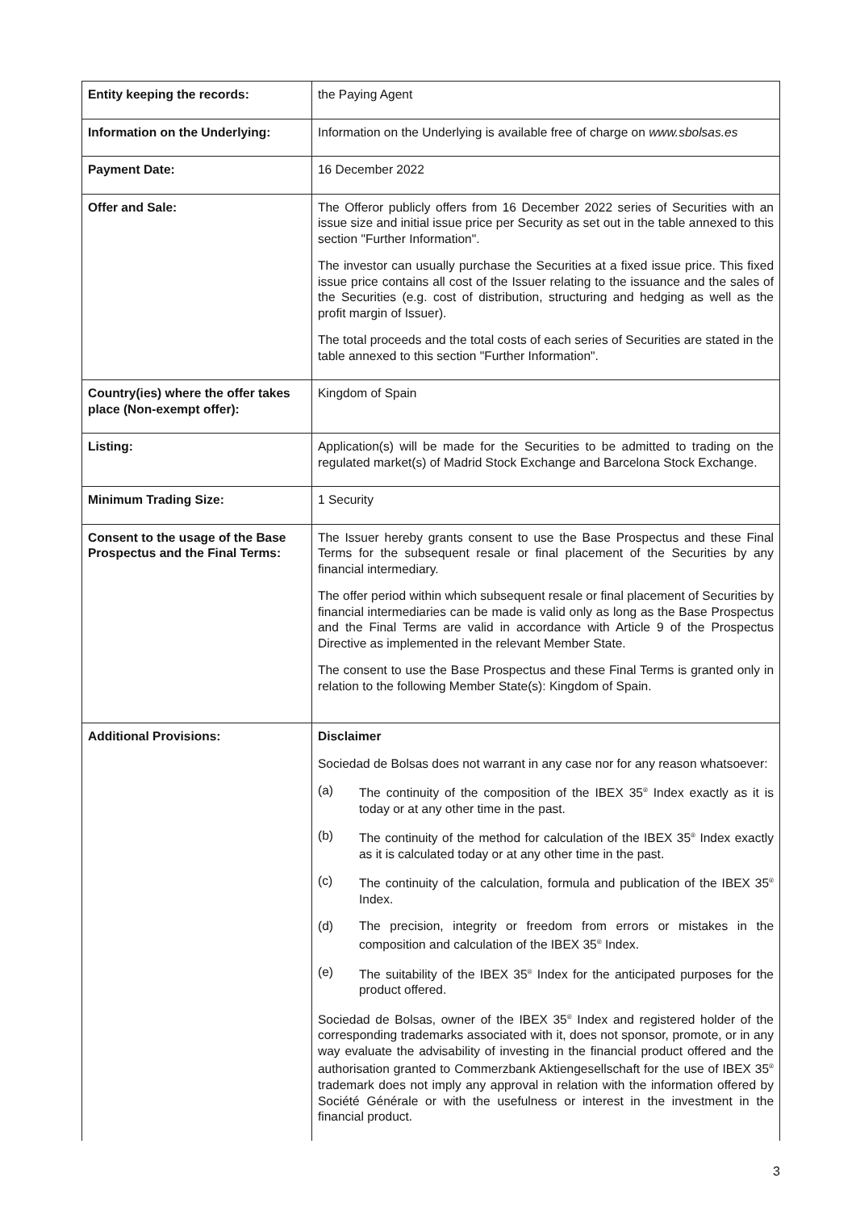| Entity keeping the records: | the Paying Agent |
| Information on the Underlying: | Information on the Underlying is available free of charge on www.sbolsas.es |
| Payment Date: | 16 December 2022 |
| Offer and Sale: | The Offeror publicly offers from 16 December 2022 series of Securities with an issue size and initial issue price per Security as set out in the table annexed to this section "Further Information". The investor can usually purchase the Securities at a fixed issue price. This fixed issue price contains all cost of the Issuer relating to the issuance and the sales of the Securities (e.g. cost of distribution, structuring and hedging as well as the profit margin of Issuer). The total proceeds and the total costs of each series of Securities are stated in the table annexed to this section "Further Information". |
| Country(ies) where the offer takes place (Non-exempt offer): | Kingdom of Spain |
| Listing: | Application(s) will be made for the Securities to be admitted to trading on the regulated market(s) of Madrid Stock Exchange and Barcelona Stock Exchange. |
| Minimum Trading Size: | 1 Security |
| Consent to the usage of the Base Prospectus and the Final Terms: | The Issuer hereby grants consent to use the Base Prospectus and these Final Terms for the subsequent resale or final placement of the Securities by any financial intermediary. The offer period within which subsequent resale or final placement of Securities by financial intermediaries can be made is valid only as long as the Base Prospectus and the Final Terms are valid in accordance with Article 9 of the Prospectus Directive as implemented in the relevant Member State. The consent to use the Base Prospectus and these Final Terms is granted only in relation to the following Member State(s): Kingdom of Spain. |
| Additional Provisions: | Disclaimer Sociedad de Bolsas does not warrant in any case nor for any reason whatsoever: (a) The continuity of the composition of the IBEX 35<sup>®</sup> Index exactly as it is today or at any other time in the past. (b) The continuity of the method for calculation of the IBEX 35<sup>®</sup> Index exactly as it is calculated today or at any other time in the past. (c) The continuity of the calculation, formula and publication of the IBEX 35<sup>®</sup> Index. (d) The precision, integrity or freedom from errors or mistakes in the composition and calculation of the IBEX 35<sup>®</sup> Index. (e) The suitability of the IBEX 35<sup>®</sup> Index for the anticipated purposes for the product offered. Sociedad de Bolsas, owner of the IBEX 35<sup>®</sup> Index and registered holder of the corresponding trademarks associated with it, does not sponsor, promote, or in any way evaluate the advisability of investing in the financial product offered and the authorisation granted to Commerzbank Aktiengesellschaft for the use of IBEX 35<sup>®</sup> trademark does not imply any approval in relation with the information offered by Société Générale or with the usefulness or interest in the investment in the financial product. |
3